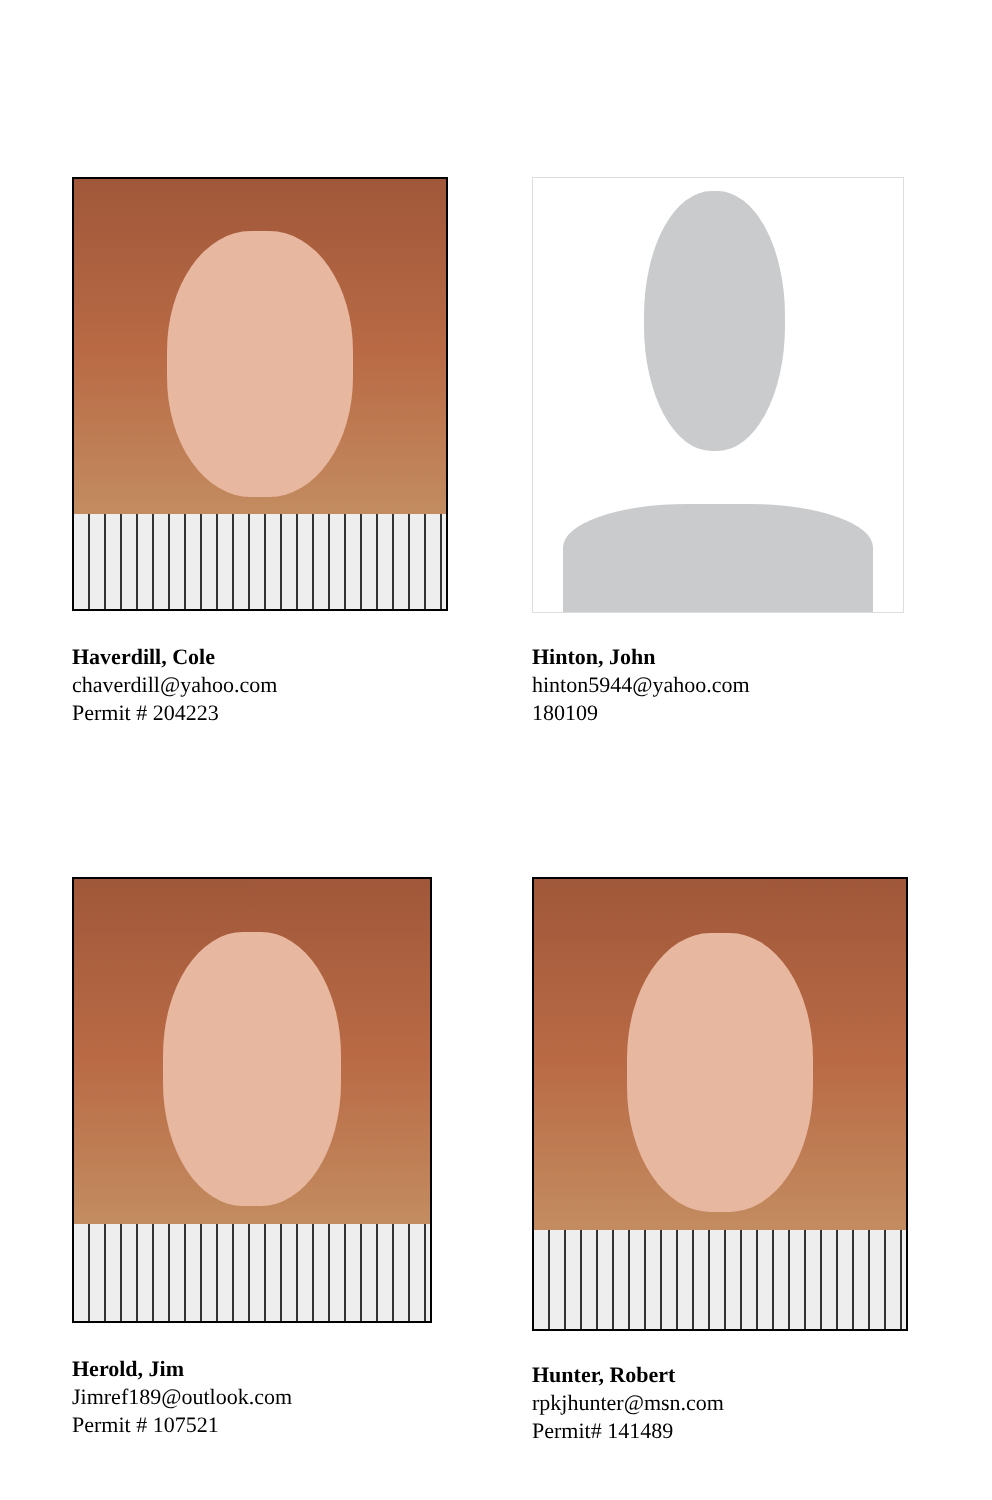Haverdill, Cole
chaverdill@yahoo.com
Permit # 204223
Hinton, John
hinton5944@yahoo.com
180109
Herold, Jim
Jimref189@outlook.com
Permit # 107521
Hunter, Robert
rpkjhunter@msn.com
Permit# 141489